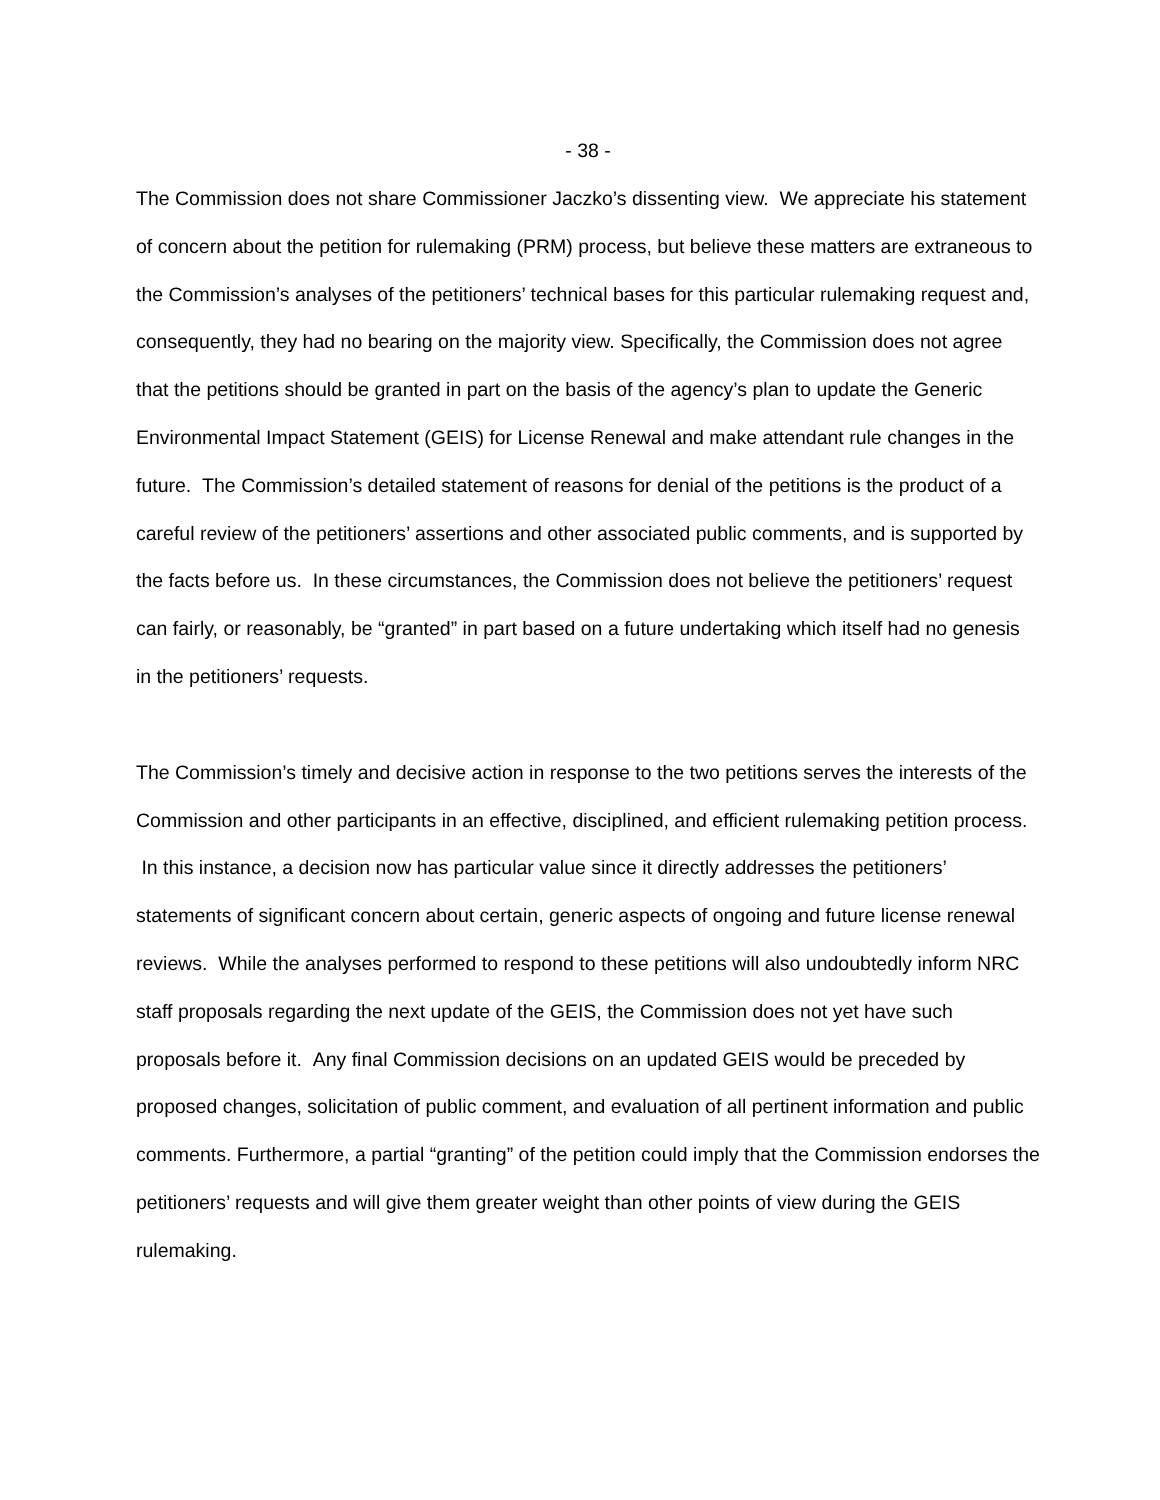- 38 -
The Commission does not share Commissioner Jaczko’s dissenting view. We appreciate his statement of concern about the petition for rulemaking (PRM) process, but believe these matters are extraneous to the Commission’s analyses of the petitioners’ technical bases for this particular rulemaking request and, consequently, they had no bearing on the majority view. Specifically, the Commission does not agree that the petitions should be granted in part on the basis of the agency’s plan to update the Generic Environmental Impact Statement (GEIS) for License Renewal and make attendant rule changes in the future. The Commission’s detailed statement of reasons for denial of the petitions is the product of a careful review of the petitioners’ assertions and other associated public comments, and is supported by the facts before us. In these circumstances, the Commission does not believe the petitioners’ request can fairly, or reasonably, be “granted” in part based on a future undertaking which itself had no genesis in the petitioners’ requests.
The Commission’s timely and decisive action in response to the two petitions serves the interests of the Commission and other participants in an effective, disciplined, and efficient rulemaking petition process. In this instance, a decision now has particular value since it directly addresses the petitioners’ statements of significant concern about certain, generic aspects of ongoing and future license renewal reviews. While the analyses performed to respond to these petitions will also undoubtedly inform NRC staff proposals regarding the next update of the GEIS, the Commission does not yet have such proposals before it. Any final Commission decisions on an updated GEIS would be preceded by proposed changes, solicitation of public comment, and evaluation of all pertinent information and public comments. Furthermore, a partial “granting” of the petition could imply that the Commission endorses the petitioners’ requests and will give them greater weight than other points of view during the GEIS rulemaking.